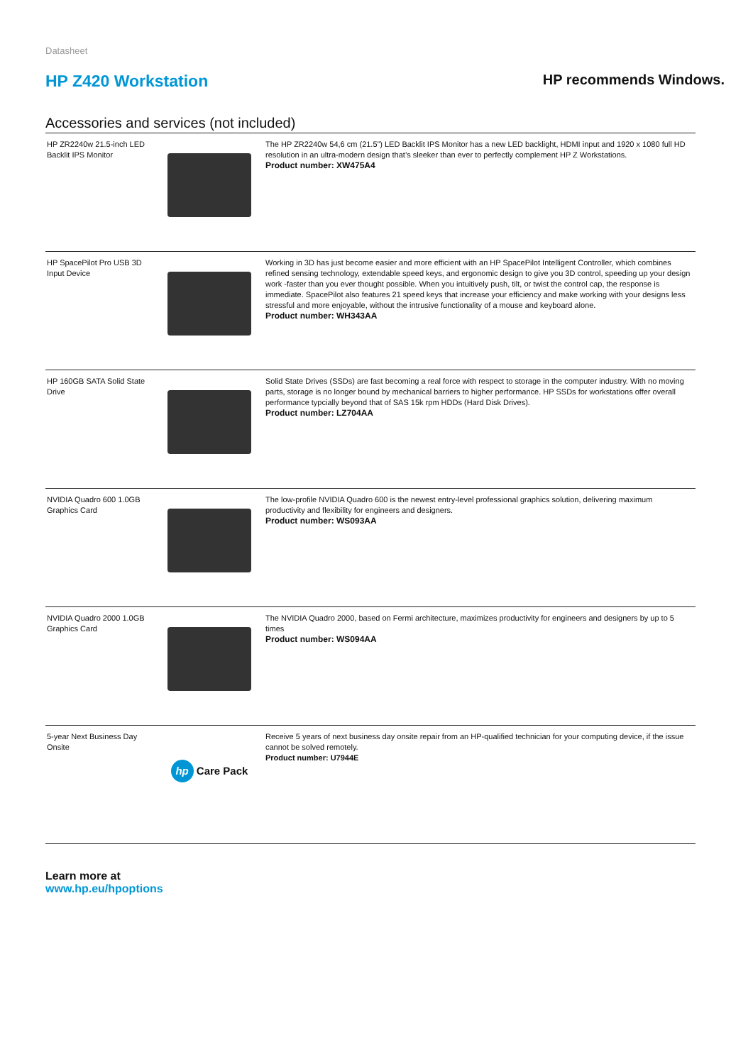Datasheet
HP Z420 Workstation
HP recommends Windows.
Accessories and services (not included)
| HP ZR2240w 21.5-inch LED Backlit IPS Monitor | | The HP ZR2240w 54,6 cm (21.5”) LED Backlit IPS Monitor has a new LED backlight, HDMI input and 1920 x 1080 full HD resolution in an ultra-modern design that’s sleeker than ever to perfectly complement HP Z Workstations. Product number: XW475A4 |
| HP SpacePilot Pro USB 3D Input Device | | Working in 3D has just become easier and more efficient with an HP SpacePilot Intelligent Controller, which combines refined sensing technology, extendable speed keys, and ergonomic design to give you 3D control, speeding up your design work -faster than you ever thought possible. When you intuitively push, tilt, or twist the control cap, the response is immediate. SpacePilot also features 21 speed keys that increase your efficiency and make working with your designs less stressful and more enjoyable, without the intrusive functionality of a mouse and keyboard alone. Product number: WH343AA |
| HP 160GB SATA Solid State Drive | | Solid State Drives (SSDs) are fast becoming a real force with respect to storage in the computer industry. With no moving parts, storage is no longer bound by mechanical barriers to higher performance. HP SSDs for workstations offer overall performance typcially beyond that of SAS 15k rpm HDDs (Hard Disk Drives). Product number: LZ704AA |
| NVIDIA Quadro 600 1.0GB Graphics Card | | The low-profile NVIDIA Quadro 600 is the newest entry-level professional graphics solution, delivering maximum productivity and flexibility for engineers and designers. Product number: WS093AA |
| NVIDIA Quadro 2000 1.0GB Graphics Card | | The NVIDIA Quadro 2000, based on Fermi architecture, maximizes productivity for engineers and designers by up to 5 times Product number: WS094AA |
| 5-year Next Business Day Onsite | hp Care Pack | Receive 5 years of next business day onsite repair from an HP-qualified technician for your computing device, if the issue cannot be solved remotely. Product number: U7944E |
Learn more at
www.hp.eu/hpoptions